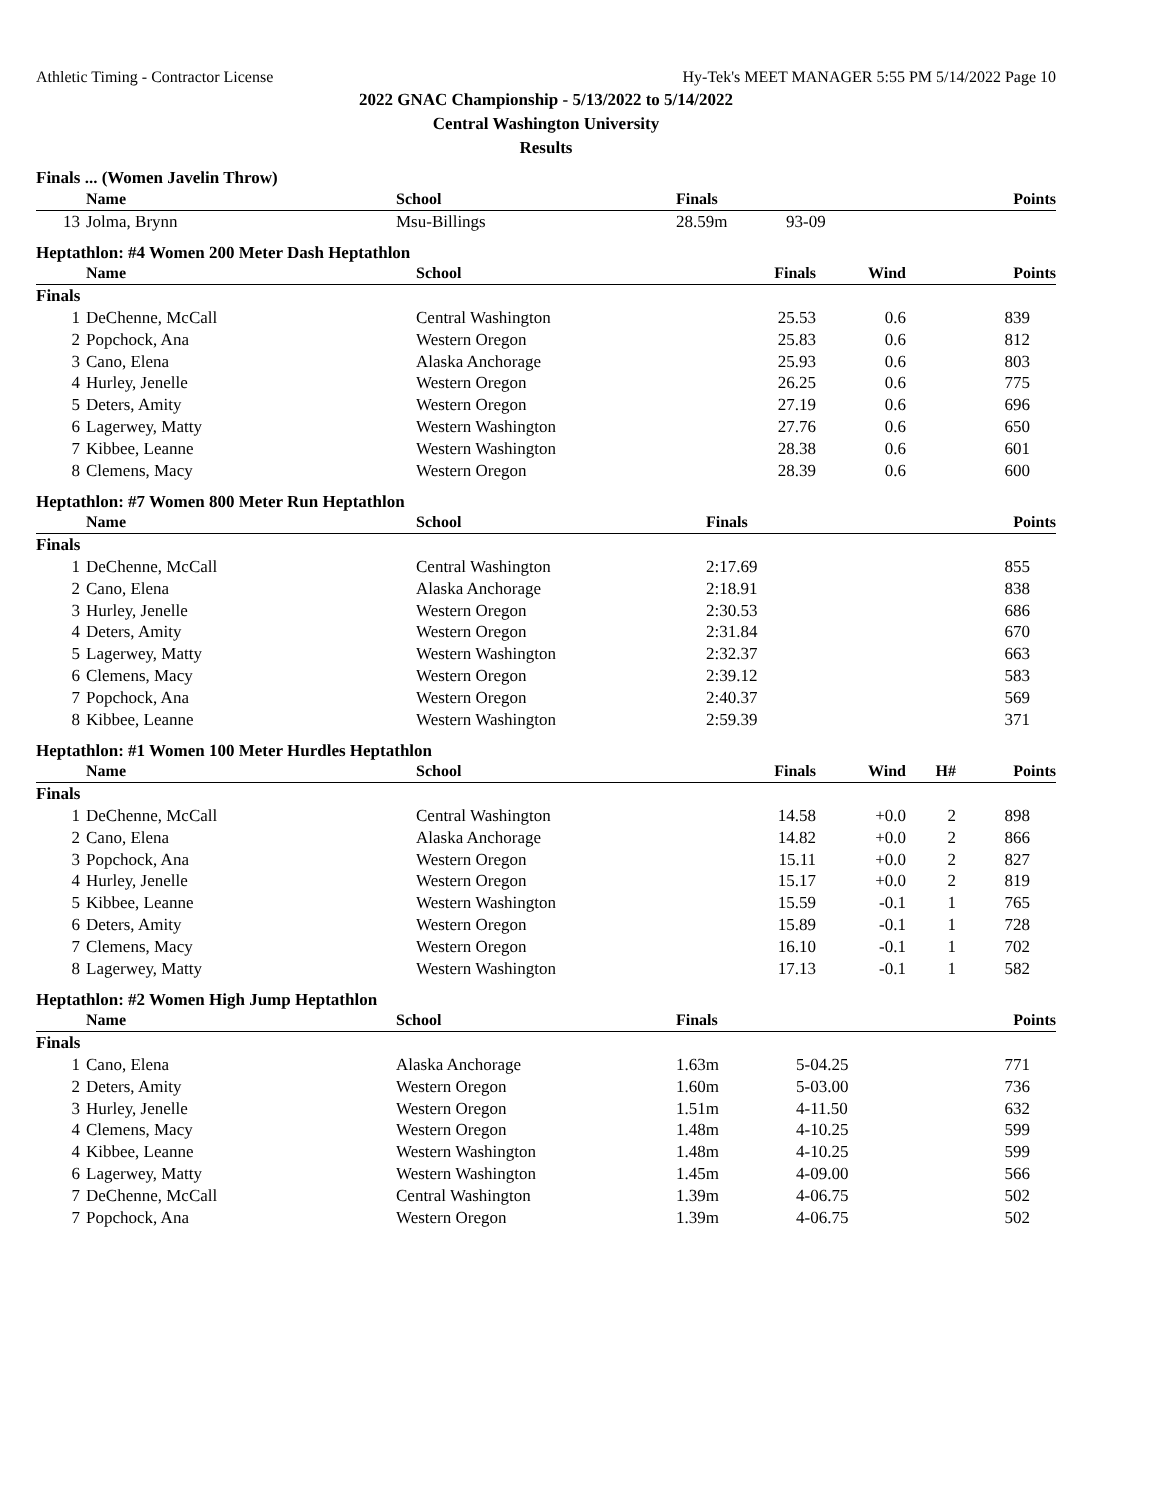Athletic Timing - Contractor License Hy-Tek's MEET MANAGER 5:55 PM 5/14/2022 Page 10
2022 GNAC Championship - 5/13/2022 to 5/14/2022
Central Washington University
Results
Finals ... (Women Javelin Throw)
| | Name | School | Finals | | Points |
| --- | --- | --- | --- | --- | --- |
| 13 | Jolma, Brynn | Msu-Billings | 28.59m | 93-09 | |
Heptathlon: #4 Women 200 Meter Dash Heptathlon
| | Name | School | Finals | Wind | Points |
| --- | --- | --- | --- | --- | --- |
| Finals | | | | | |
| 1 | DeChenne, McCall | Central Washington | 25.53 | 0.6 | 839 |
| 2 | Popchock, Ana | Western Oregon | 25.83 | 0.6 | 812 |
| 3 | Cano, Elena | Alaska Anchorage | 25.93 | 0.6 | 803 |
| 4 | Hurley, Jenelle | Western Oregon | 26.25 | 0.6 | 775 |
| 5 | Deters, Amity | Western Oregon | 27.19 | 0.6 | 696 |
| 6 | Lagerwey, Matty | Western Washington | 27.76 | 0.6 | 650 |
| 7 | Kibbee, Leanne | Western Washington | 28.38 | 0.6 | 601 |
| 8 | Clemens, Macy | Western Oregon | 28.39 | 0.6 | 600 |
Heptathlon: #7 Women 800 Meter Run Heptathlon
| | Name | School | Finals | Points |
| --- | --- | --- | --- | --- |
| Finals | | | | |
| 1 | DeChenne, McCall | Central Washington | 2:17.69 | 855 |
| 2 | Cano, Elena | Alaska Anchorage | 2:18.91 | 838 |
| 3 | Hurley, Jenelle | Western Oregon | 2:30.53 | 686 |
| 4 | Deters, Amity | Western Oregon | 2:31.84 | 670 |
| 5 | Lagerwey, Matty | Western Washington | 2:32.37 | 663 |
| 6 | Clemens, Macy | Western Oregon | 2:39.12 | 583 |
| 7 | Popchock, Ana | Western Oregon | 2:40.37 | 569 |
| 8 | Kibbee, Leanne | Western Washington | 2:59.39 | 371 |
Heptathlon: #1 Women 100 Meter Hurdles Heptathlon
| | Name | School | Finals | Wind | H# | Points |
| --- | --- | --- | --- | --- | --- | --- |
| Finals | | | | | | |
| 1 | DeChenne, McCall | Central Washington | 14.58 | +0.0 | 2 | 898 |
| 2 | Cano, Elena | Alaska Anchorage | 14.82 | +0.0 | 2 | 866 |
| 3 | Popchock, Ana | Western Oregon | 15.11 | +0.0 | 2 | 827 |
| 4 | Hurley, Jenelle | Western Oregon | 15.17 | +0.0 | 2 | 819 |
| 5 | Kibbee, Leanne | Western Washington | 15.59 | -0.1 | 1 | 765 |
| 6 | Deters, Amity | Western Oregon | 15.89 | -0.1 | 1 | 728 |
| 7 | Clemens, Macy | Western Oregon | 16.10 | -0.1 | 1 | 702 |
| 8 | Lagerwey, Matty | Western Washington | 17.13 | -0.1 | 1 | 582 |
Heptathlon: #2 Women High Jump Heptathlon
| | Name | School | Finals | | Points |
| --- | --- | --- | --- | --- | --- |
| Finals | | | | | |
| 1 | Cano, Elena | Alaska Anchorage | 1.63m | 5-04.25 | 771 |
| 2 | Deters, Amity | Western Oregon | 1.60m | 5-03.00 | 736 |
| 3 | Hurley, Jenelle | Western Oregon | 1.51m | 4-11.50 | 632 |
| 4 | Clemens, Macy | Western Oregon | 1.48m | 4-10.25 | 599 |
| 4 | Kibbee, Leanne | Western Washington | 1.48m | 4-10.25 | 599 |
| 6 | Lagerwey, Matty | Western Washington | 1.45m | 4-09.00 | 566 |
| 7 | DeChenne, McCall | Central Washington | 1.39m | 4-06.75 | 502 |
| 7 | Popchock, Ana | Western Oregon | 1.39m | 4-06.75 | 502 |